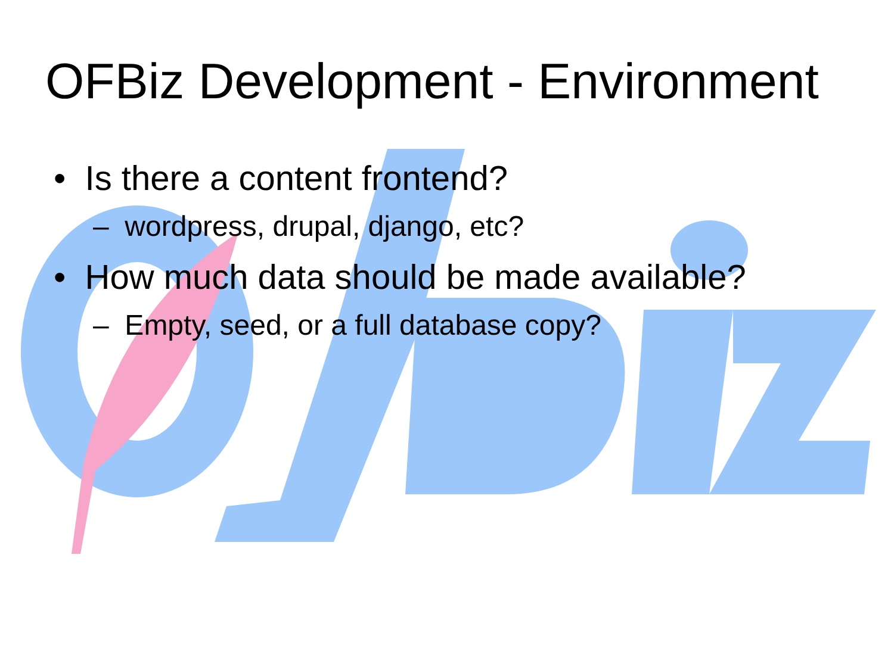OFBiz Development - Environment
• Is there a content frontend?
– wordpress, drupal, django, etc?
• How much data should be made available?
– Empty, seed, or a full database copy?